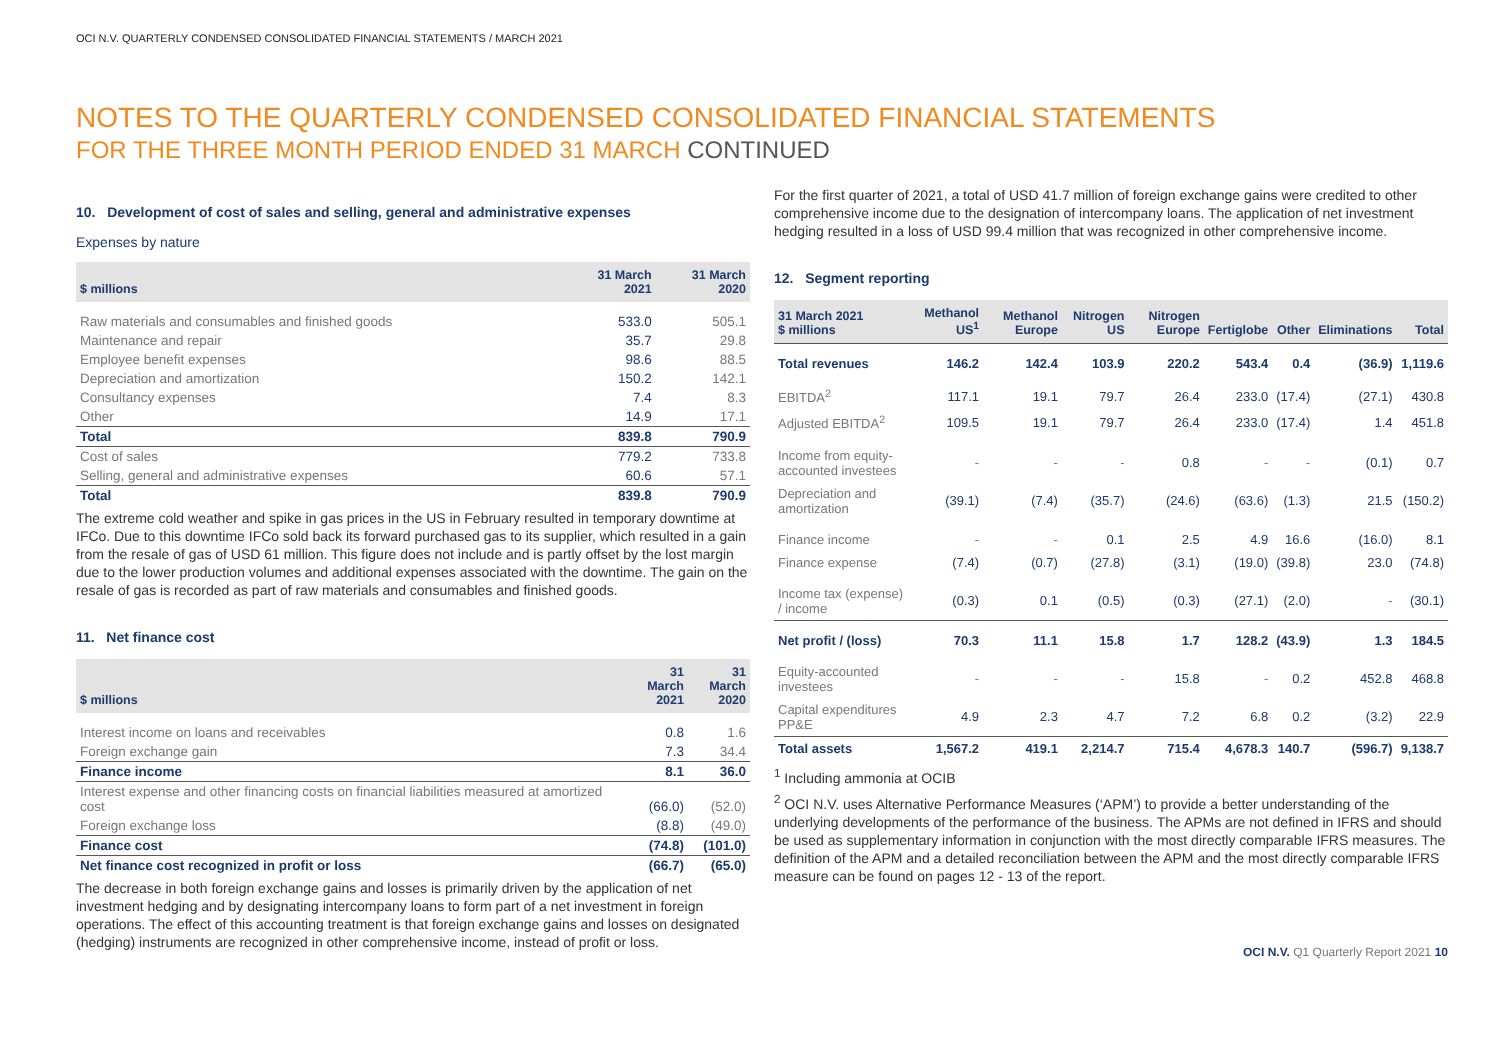OCI N.V. QUARTERLY CONDENSED CONSOLIDATED FINANCIAL STATEMENTS / MARCH 2021
NOTES TO THE QUARTERLY CONDENSED CONSOLIDATED FINANCIAL STATEMENTS
FOR THE THREE MONTH PERIOD ENDED 31 MARCH CONTINUED
10. Development of cost of sales and selling, general and administrative expenses
Expenses by nature
| $ millions | 31 March 2021 | 31 March 2020 |
| --- | --- | --- |
| Raw materials and consumables and finished goods | 533.0 | 505.1 |
| Maintenance and repair | 35.7 | 29.8 |
| Employee benefit expenses | 98.6 | 88.5 |
| Depreciation and amortization | 150.2 | 142.1 |
| Consultancy expenses | 7.4 | 8.3 |
| Other | 14.9 | 17.1 |
| Total | 839.8 | 790.9 |
| Cost of sales | 779.2 | 733.8 |
| Selling, general and administrative expenses | 60.6 | 57.1 |
| Total | 839.8 | 790.9 |
The extreme cold weather and spike in gas prices in the US in February resulted in temporary downtime at IFCo. Due to this downtime IFCo sold back its forward purchased gas to its supplier, which resulted in a gain from the resale of gas of USD 61 million. This figure does not include and is partly offset by the lost margin due to the lower production volumes and additional expenses associated with the downtime. The gain on the resale of gas is recorded as part of raw materials and consumables and finished goods.
11. Net finance cost
| $ millions | 31 March 2021 | 31 March 2020 |
| --- | --- | --- |
| Interest income on loans and receivables | 0.8 | 1.6 |
| Foreign exchange gain | 7.3 | 34.4 |
| Finance income | 8.1 | 36.0 |
| Interest expense and other financing costs on financial liabilities measured at amortized cost | (66.0) | (52.0) |
| Foreign exchange loss | (8.8) | (49.0) |
| Finance cost | (74.8) | (101.0) |
| Net finance cost recognized in profit or loss | (66.7) | (65.0) |
The decrease in both foreign exchange gains and losses is primarily driven by the application of net investment hedging and by designating intercompany loans to form part of a net investment in foreign operations. The effect of this accounting treatment is that foreign exchange gains and losses on designated (hedging) instruments are recognized in other comprehensive income, instead of profit or loss.
For the first quarter of 2021, a total of USD 41.7 million of foreign exchange gains were credited to other comprehensive income due to the designation of intercompany loans. The application of net investment hedging resulted in a loss of USD 99.4 million that was recognized in other comprehensive income.
12. Segment reporting
| 31 March 2021 $ millions | Methanol US<sup>1</sup> | Methanol Europe | Nitrogen US | Nitrogen Europe | Fertiglobe | Other | Eliminations | Total |
| --- | --- | --- | --- | --- | --- | --- | --- | --- |
| Total revenues | 146.2 | 142.4 | 103.9 | 220.2 | 543.4 | 0.4 | (36.9) | 1,119.6 |
| EBITDA<sup>2</sup> | 117.1 | 19.1 | 79.7 | 26.4 | 233.0 | (17.4) | (27.1) | 430.8 |
| Adjusted EBITDA<sup>2</sup> | 109.5 | 19.1 | 79.7 | 26.4 | 233.0 | (17.4) | 1.4 | 451.8 |
| Income from equity-accounted investees | - | - | - | 0.8 | - | - | (0.1) | 0.7 |
| Depreciation and amortization | (39.1) | (7.4) | (35.7) | (24.6) | (63.6) | (1.3) | 21.5 | (150.2) |
| Finance income | - | - | 0.1 | 2.5 | 4.9 | 16.6 | (16.0) | 8.1 |
| Finance expense | (7.4) | (0.7) | (27.8) | (3.1) | (19.0) | (39.8) | 23.0 | (74.8) |
| Income tax (expense) / income | (0.3) | 0.1 | (0.5) | (0.3) | (27.1) | (2.0) | - | (30.1) |
| Net profit / (loss) | 70.3 | 11.1 | 15.8 | 1.7 | 128.2 | (43.9) | 1.3 | 184.5 |
| Equity-accounted investees | - | - | - | 15.8 | - | 0.2 | 452.8 | 468.8 |
| Capital expenditures PP&E | 4.9 | 2.3 | 4.7 | 7.2 | 6.8 | 0.2 | (3.2) | 22.9 |
| Total assets | 1,567.2 | 419.1 | 2,214.7 | 715.4 | 4,678.3 | 140.7 | (596.7) | 9,138.7 |
<sup>1</sup> Including ammonia at OCIB
<sup>2</sup> OCI N.V. uses Alternative Performance Measures (‘APM’) to provide a better understanding of the underlying developments of the performance of the business. The APMs are not defined in IFRS and should be used as supplementary information in conjunction with the most directly comparable IFRS measures. The definition of the APM and a detailed reconciliation between the APM and the most directly comparable IFRS measure can be found on pages 12 - 13 of the report.
OCI N.V. Q1 Quarterly Report 2021 10